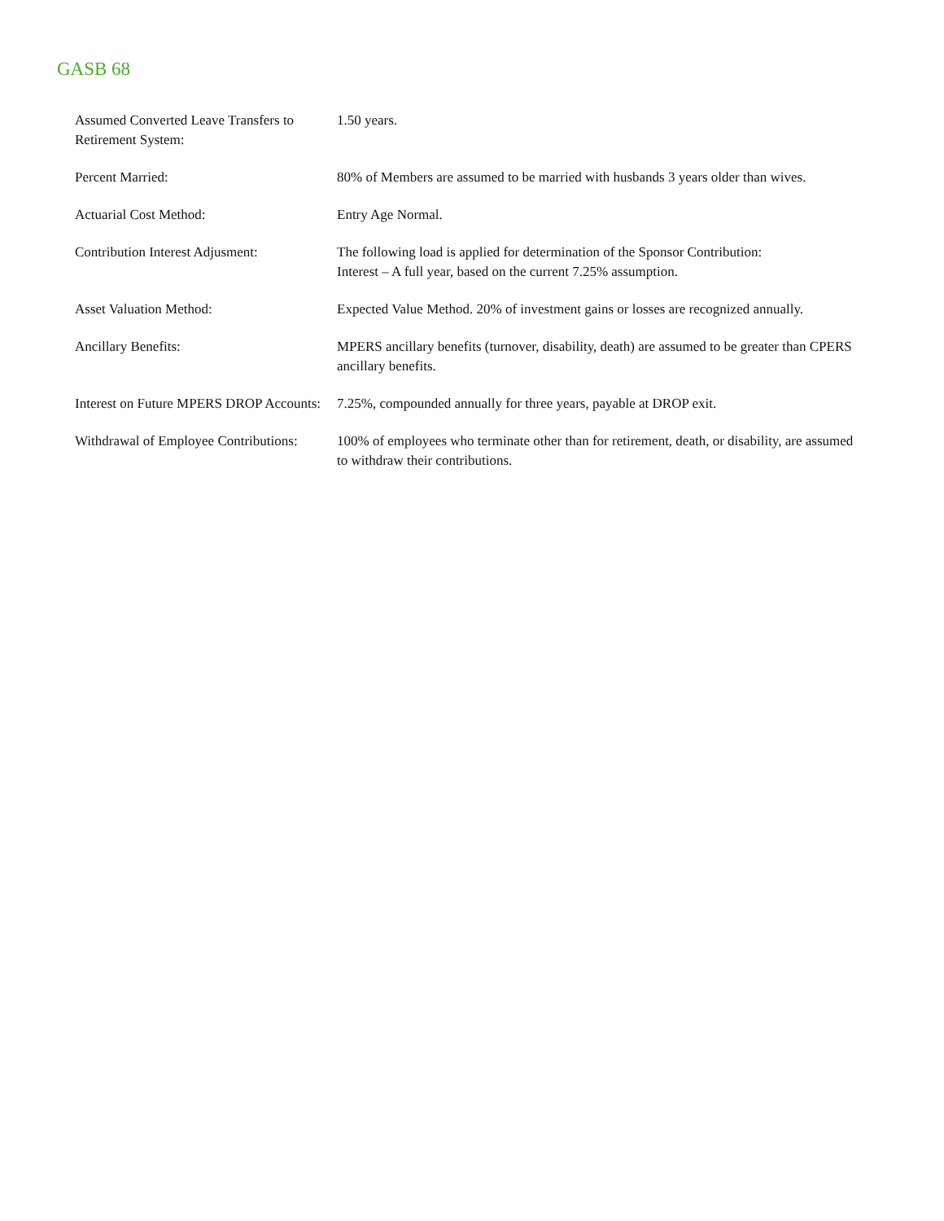GASB 68
| Assumed Converted Leave Transfers to Retirement System: | 1.50 years. |
| Percent Married: | 80% of Members are assumed to be married with husbands 3 years older than wives. |
| Actuarial Cost Method: | Entry Age Normal. |
| Contribution Interest Adjusment: | The following load is applied for determination of the Sponsor Contribution: Interest – A full year, based on the current 7.25% assumption. |
| Asset Valuation Method: | Expected Value Method. 20% of investment gains or losses are recognized annually. |
| Ancillary Benefits: | MPERS ancillary benefits (turnover, disability, death) are assumed to be greater than CPERS ancillary benefits. |
| Interest on Future MPERS DROP Accounts: | 7.25%, compounded annually for three years, payable at DROP exit. |
| Withdrawal of Employee Contributions: | 100% of employees who terminate other than for retirement, death, or disability, are assumed to withdraw their contributions. |